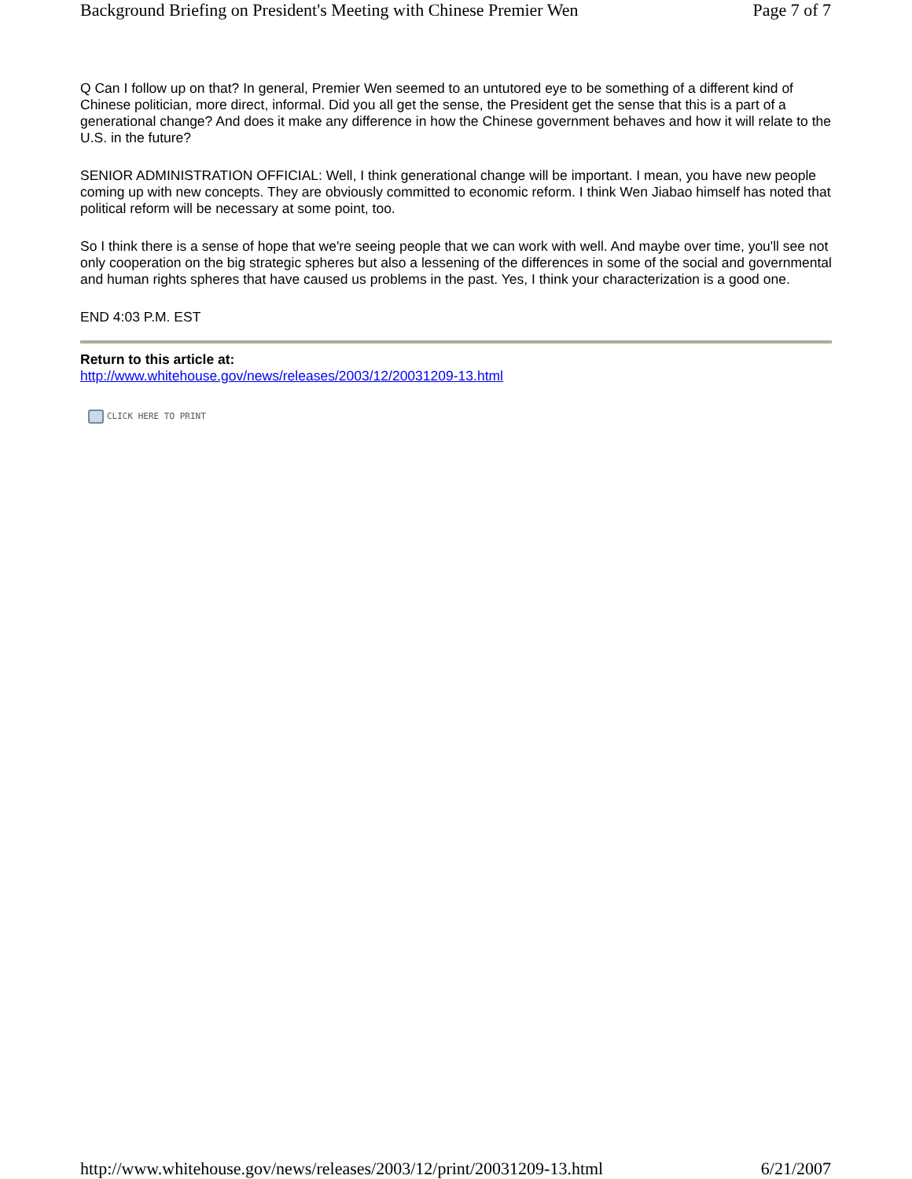Background Briefing on President's Meeting with Chinese Premier Wen Page 7 of 7
Q Can I follow up on that? In general, Premier Wen seemed to an untutored eye to be something of a different kind of Chinese politician, more direct, informal. Did you all get the sense, the President get the sense that this is a part of a generational change? And does it make any difference in how the Chinese government behaves and how it will relate to the U.S. in the future?
SENIOR ADMINISTRATION OFFICIAL: Well, I think generational change will be important. I mean, you have new people coming up with new concepts. They are obviously committed to economic reform. I think Wen Jiabao himself has noted that political reform will be necessary at some point, too.
So I think there is a sense of hope that we're seeing people that we can work with well. And maybe over time, you'll see not only cooperation on the big strategic spheres but also a lessening of the differences in some of the social and governmental and human rights spheres that have caused us problems in the past. Yes, I think your characterization is a good one.
END 4:03 P.M. EST
Return to this article at:
http://www.whitehouse.gov/news/releases/2003/12/20031209-13.html
CLICK HERE TO PRINT
http://www.whitehouse.gov/news/releases/2003/12/print/20031209-13.html 6/21/2007